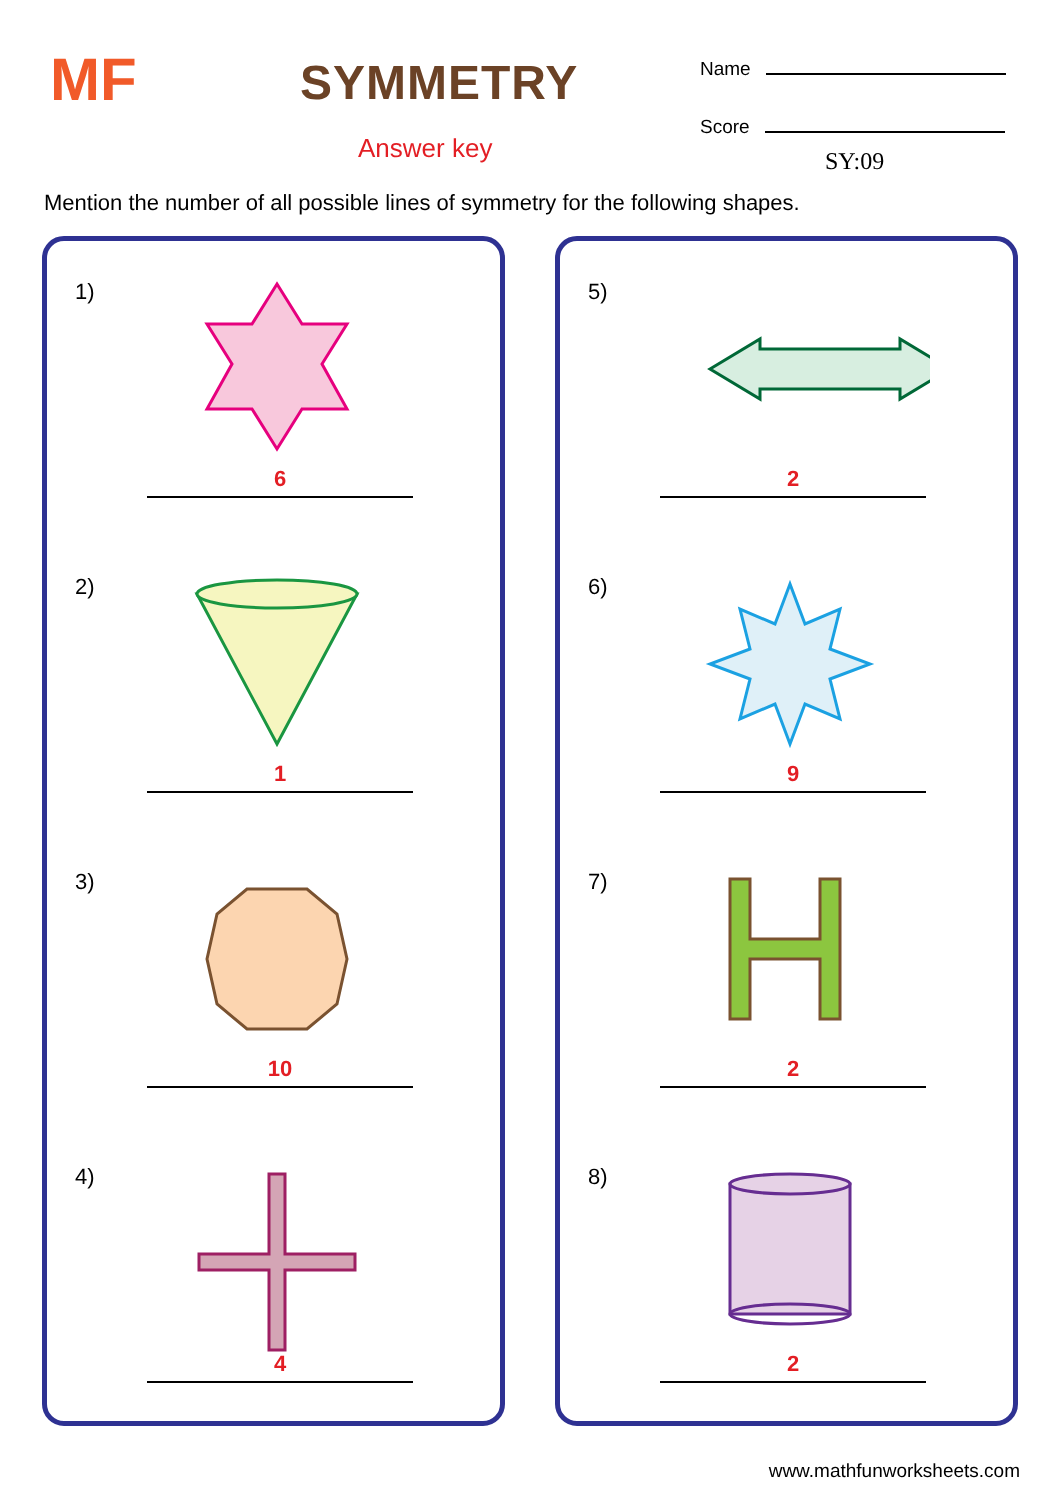MF SYMMETRY
Answer key
Name
Score
SY:09
Mention the number of all possible lines of symmetry for the following shapes.
1)
6
2)
1
3)
10
4)
4
5)
2
6)
9
7)
2
8)
2
www.mathfunworksheets.com